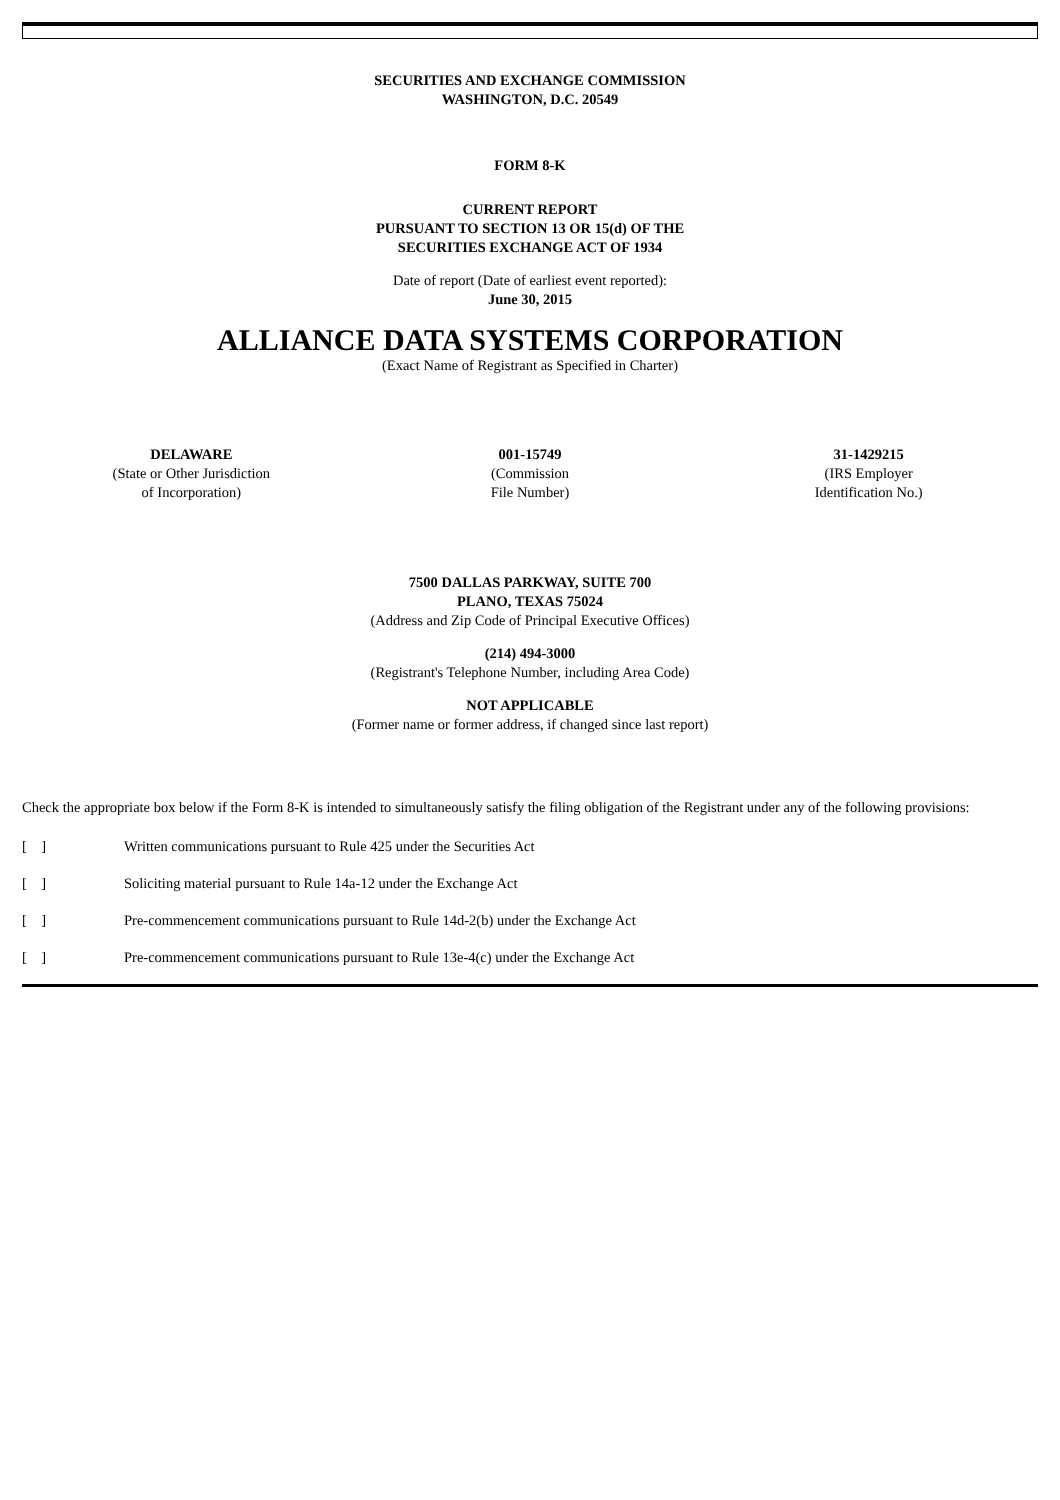SECURITIES AND EXCHANGE COMMISSION
WASHINGTON, D.C. 20549
FORM 8-K
CURRENT REPORT
PURSUANT TO SECTION 13 OR 15(d) OF THE
SECURITIES EXCHANGE ACT OF 1934
Date of report (Date of earliest event reported):
June 30, 2015
ALLIANCE DATA SYSTEMS CORPORATION
(Exact Name of Registrant as Specified in Charter)
| DELAWARE (State or Other Jurisdiction of Incorporation) | 001-15749 (Commission File Number) | 31-1429215 (IRS Employer Identification No.) |
7500 DALLAS PARKWAY, SUITE 700
PLANO, TEXAS 75024
(Address and Zip Code of Principal Executive Offices)
(214) 494-3000
(Registrant's Telephone Number, including Area Code)
NOT APPLICABLE
(Former name or former address, if changed since last report)
Check the appropriate box below if the Form 8-K is intended to simultaneously satisfy the filing obligation of the Registrant under any of the following provisions:
| [ ] | Written communications pursuant to Rule 425 under the Securities Act |
| [ ] | Soliciting material pursuant to Rule 14a-12 under the Exchange Act |
| [ ] | Pre-commencement communications pursuant to Rule 14d-2(b) under the Exchange Act |
| [ ] | Pre-commencement communications pursuant to Rule 13e-4(c) under the Exchange Act |